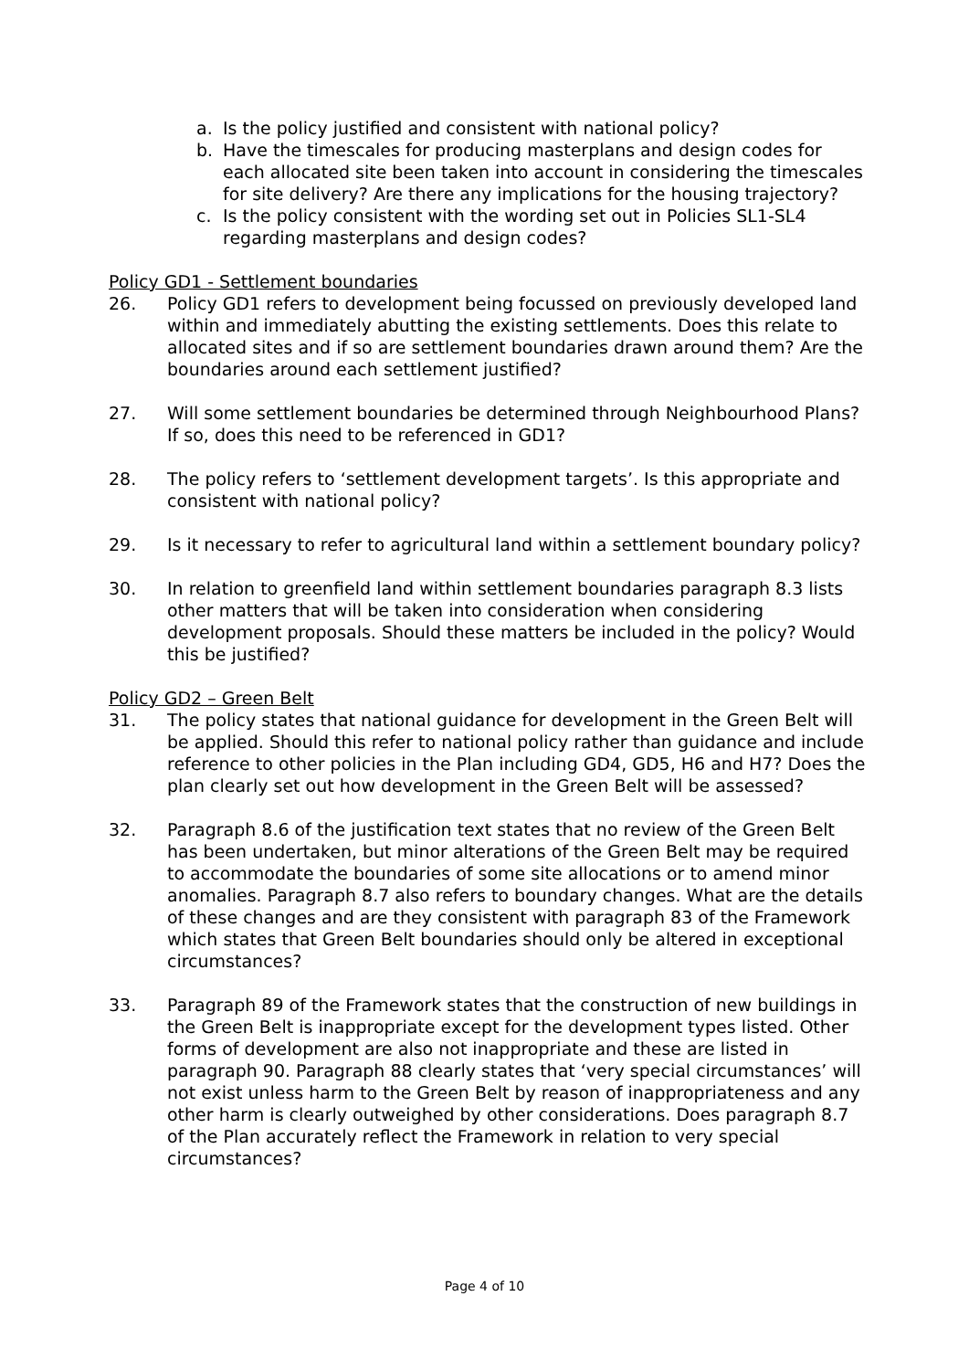a. Is the policy justified and consistent with national policy?
b. Have the timescales for producing masterplans and design codes for each allocated site been taken into account in considering the timescales for site delivery? Are there any implications for the housing trajectory?
c. Is the policy consistent with the wording set out in Policies SL1-SL4 regarding masterplans and design codes?
Policy GD1 - Settlement boundaries
26. Policy GD1 refers to development being focussed on previously developed land within and immediately abutting the existing settlements. Does this relate to allocated sites and if so are settlement boundaries drawn around them? Are the boundaries around each settlement justified?
27. Will some settlement boundaries be determined through Neighbourhood Plans? If so, does this need to be referenced in GD1?
28. The policy refers to ‘settlement development targets’. Is this appropriate and consistent with national policy?
29. Is it necessary to refer to agricultural land within a settlement boundary policy?
30. In relation to greenfield land within settlement boundaries paragraph 8.3 lists other matters that will be taken into consideration when considering development proposals. Should these matters be included in the policy? Would this be justified?
Policy GD2 – Green Belt
31. The policy states that national guidance for development in the Green Belt will be applied. Should this refer to national policy rather than guidance and include reference to other policies in the Plan including GD4, GD5, H6 and H7? Does the plan clearly set out how development in the Green Belt will be assessed?
32. Paragraph 8.6 of the justification text states that no review of the Green Belt has been undertaken, but minor alterations of the Green Belt may be required to accommodate the boundaries of some site allocations or to amend minor anomalies. Paragraph 8.7 also refers to boundary changes. What are the details of these changes and are they consistent with paragraph 83 of the Framework which states that Green Belt boundaries should only be altered in exceptional circumstances?
33. Paragraph 89 of the Framework states that the construction of new buildings in the Green Belt is inappropriate except for the development types listed. Other forms of development are also not inappropriate and these are listed in paragraph 90. Paragraph 88 clearly states that ‘very special circumstances’ will not exist unless harm to the Green Belt by reason of inappropriateness and any other harm is clearly outweighed by other considerations. Does paragraph 8.7 of the Plan accurately reflect the Framework in relation to very special circumstances?
Page 4 of 10